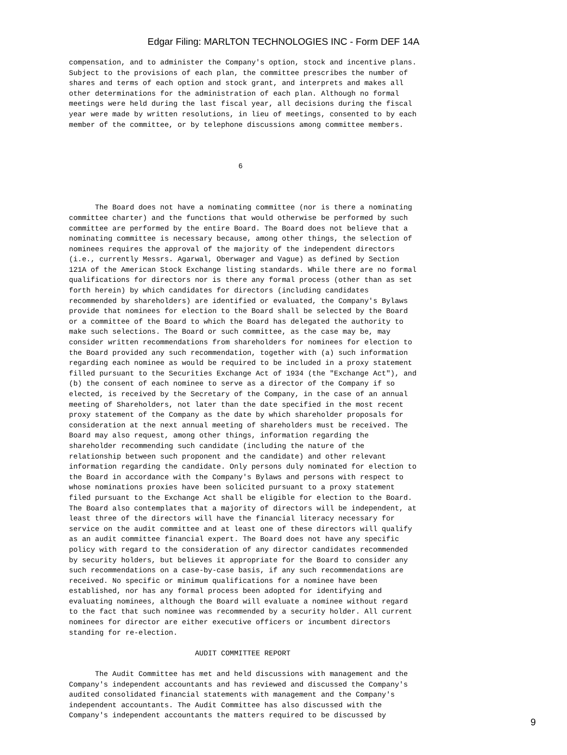Edgar Filing: MARLTON TECHNOLOGIES INC - Form DEF 14A
compensation, and to administer the Company's option, stock and incentive plans.
Subject to the provisions of each plan, the committee prescribes the number of
shares and terms of each option and stock grant, and interprets and makes all
other determinations for the administration of each plan. Although no formal
meetings were held during the last fiscal year, all decisions during the fiscal
year were made by written resolutions, in lieu of meetings, consented to by each
member of the committee, or by telephone discussions among committee members.



                                       6



      The Board does not have a nominating committee (nor is there a nominating
committee charter) and the functions that would otherwise be performed by such
committee are performed by the entire Board. The Board does not believe that a
nominating committee is necessary because, among other things, the selection of
nominees requires the approval of the majority of the independent directors
(i.e., currently Messrs. Agarwal, Oberwager and Vague) as defined by Section
121A of the American Stock Exchange listing standards. While there are no formal
qualifications for directors nor is there any formal process (other than as set
forth herein) by which candidates for directors (including candidates
recommended by shareholders) are identified or evaluated, the Company's Bylaws
provide that nominees for election to the Board shall be selected by the Board
or a committee of the Board to which the Board has delegated the authority to
make such selections. The Board or such committee, as the case may be, may
consider written recommendations from shareholders for nominees for election to
the Board provided any such recommendation, together with (a) such information
regarding each nominee as would be required to be included in a proxy statement
filled pursuant to the Securities Exchange Act of 1934 (the "Exchange Act"), and
(b) the consent of each nominee to serve as a director of the Company if so
elected, is received by the Secretary of the Company, in the case of an annual
meeting of Shareholders, not later than the date specified in the most recent
proxy statement of the Company as the date by which shareholder proposals for
consideration at the next annual meeting of shareholders must be received. The
Board may also request, among other things, information regarding the
shareholder recommending such candidate (including the nature of the
relationship between such proponent and the candidate) and other relevant
information regarding the candidate. Only persons duly nominated for election to
the Board in accordance with the Company's Bylaws and persons with respect to
whose nominations proxies have been solicited pursuant to a proxy statement
filed pursuant to the Exchange Act shall be eligible for election to the Board.
The Board also contemplates that a majority of directors will be independent, at
least three of the directors will have the financial literacy necessary for
service on the audit committee and at least one of these directors will qualify
as an audit committee financial expert. The Board does not have any specific
policy with regard to the consideration of any director candidates recommended
by security holders, but believes it appropriate for the Board to consider any
such recommendations on a case-by-case basis, if any such recommendations are
received. No specific or minimum qualifications for a nominee have been
established, nor has any formal process been adopted for identifying and
evaluating nominees, although the Board will evaluate a nominee without regard
to the fact that such nominee was recommended by a security holder. All current
nominees for director are either executive officers or incumbent directors
standing for re-election.

                             AUDIT COMMITTEE REPORT

      The Audit Committee has met and held discussions with management and the
Company's independent accountants and has reviewed and discussed the Company's
audited consolidated financial statements with management and the Company's
independent accountants. The Audit Committee has also discussed with the
Company's independent accountants the matters required to be discussed by
9